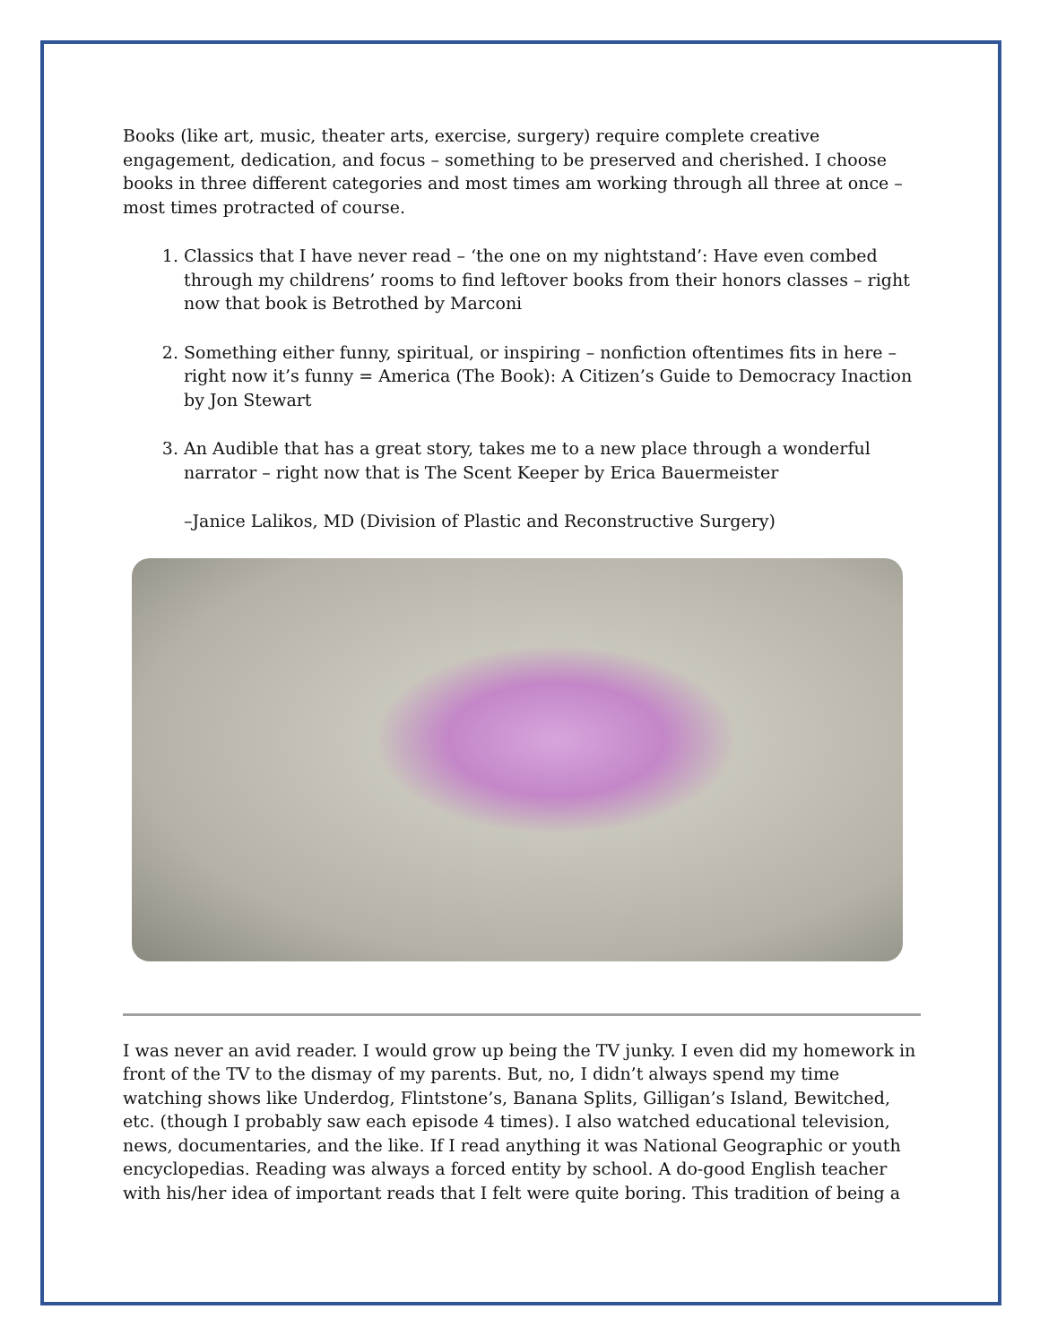Books (like art, music, theater arts, exercise, surgery) require complete creative engagement, dedication, and focus – something to be preserved and cherished. I choose books in three different categories and most times am working through all three at once – most times protracted of course.
1. Classics that I have never read – ‘the one on my nightstand’: Have even combed through my childrens’ rooms to find leftover books from their honors classes – right now that book is Betrothed by Marconi
2. Something either funny, spiritual, or inspiring – nonfiction oftentimes fits in here – right now it’s funny = America (The Book): A Citizen’s Guide to Democracy Inaction by Jon Stewart
3. An Audible that has a great story, takes me to a new place through a wonderful narrator – right now that is The Scent Keeper by Erica Bauermeister
–Janice Lalikos, MD (Division of Plastic and Reconstructive Surgery)
I was never an avid reader. I would grow up being the TV junky. I even did my homework in front of the TV to the dismay of my parents. But, no, I didn’t always spend my time watching shows like Underdog, Flintstone’s, Banana Splits, Gilligan’s Island, Bewitched, etc. (though I probably saw each episode 4 times). I also watched educational television, news, documentaries, and the like. If I read anything it was National Geographic or youth encyclopedias. Reading was always a forced entity by school. A do-good English teacher with his/her idea of important reads that I felt were quite boring. This tradition of being a